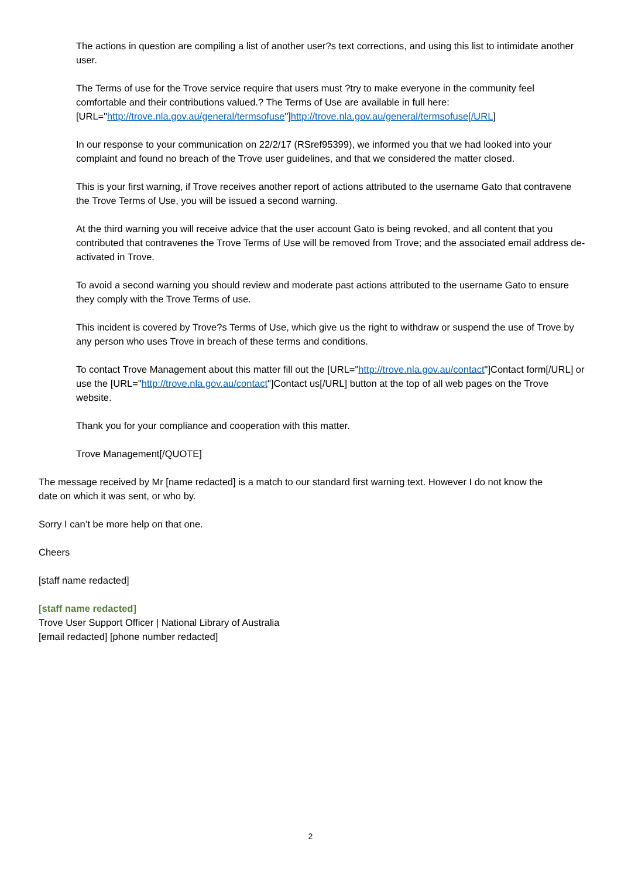The actions in question are compiling a list of another user?s text corrections, and using this list to intimidate another user.
The Terms of use for the Trove service require that users must ?try to make everyone in the community feel comfortable and their contributions valued.? The Terms of Use are available in full here: [URL="http://trove.nla.gov.au/general/termsofuse"]http://trove.nla.gov.au/general/termsofuse[/URL]
In our response to your communication on 22/2/17 (RSref95399), we informed you that we had looked into your complaint and found no breach of the Trove user guidelines, and that we considered the matter closed.
This is your first warning, if Trove receives another report of actions attributed to the username Gato that contravene the Trove Terms of Use, you will be issued a second warning.
At the third warning you will receive advice that the user account Gato is being revoked, and all content that you contributed that contravenes the Trove Terms of Use will be removed from Trove; and the associated email address de-activated in Trove.
To avoid a second warning you should review and moderate past actions attributed to the username Gato to ensure they comply with the Trove Terms of use.
This incident is covered by Trove?s Terms of Use, which give us the right to withdraw or suspend the use of Trove by any person who uses Trove in breach of these terms and conditions.
To contact Trove Management about this matter fill out the [URL="http://trove.nla.gov.au/contact"]Contact form[/URL] or use the [URL="http://trove.nla.gov.au/contact"]Contact us[/URL] button at the top of all web pages on the Trove website.
Thank you for your compliance and cooperation with this matter.
Trove Management[/QUOTE]
The message received by Mr [name redacted] is a match to our standard first warning text. However I do not know the date on which it was sent, or who by.
Sorry I can’t be more help on that one.
Cheers
[staff name redacted]
[staff name redacted]
Trove User Support Officer | National Library of Australia
[email redacted] [phone number redacted]
2